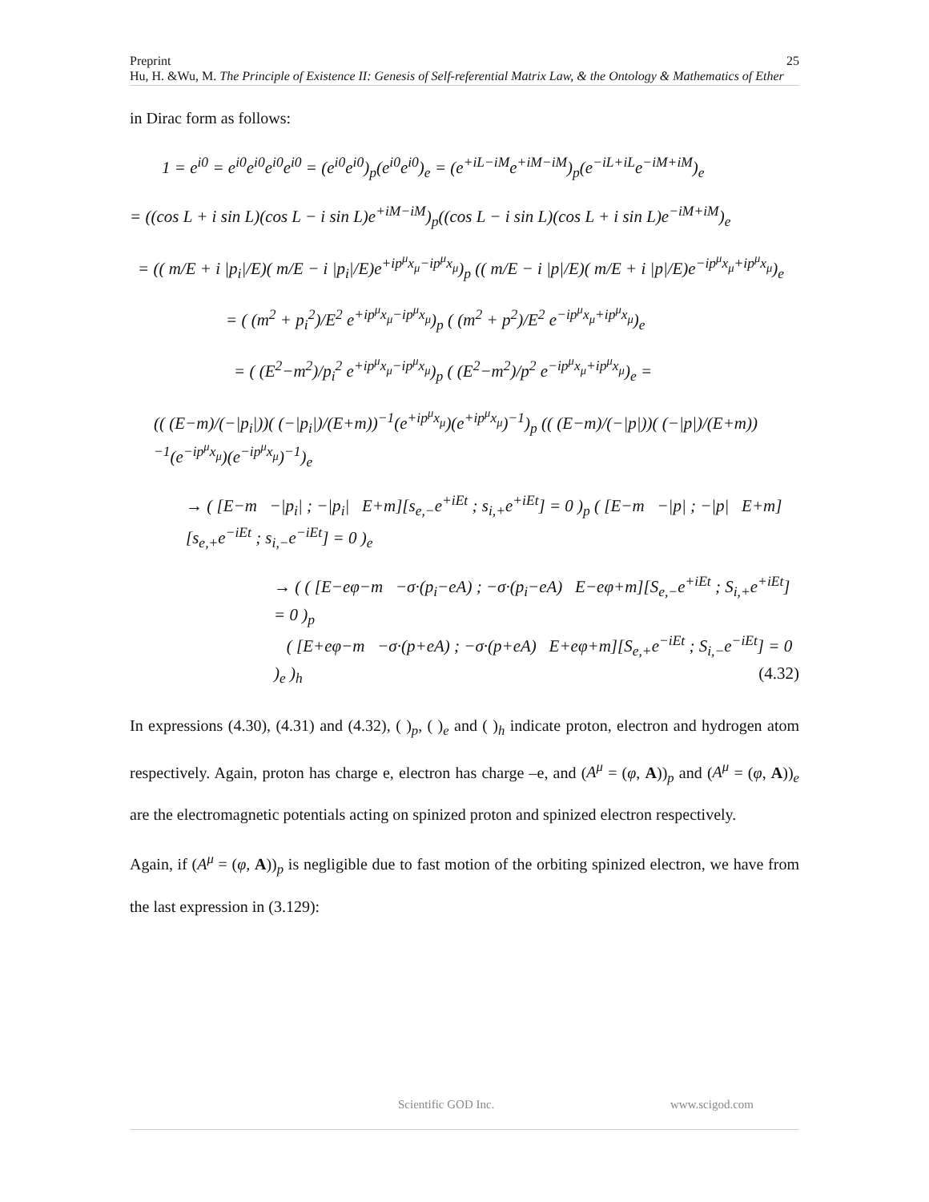25 Preprint
Hu, H. &Wu, M. The Principle of Existence II: Genesis of Self-referential Matrix Law, & the Ontology & Mathematics of Ether
in Dirac form as follows:
1 = e<sup>i0</sup> = e<sup>i0</sup>e<sup>i0</sup>e<sup>i0</sup>e<sup>i0</sup> = (e<sup>i0</sup>e<sup>i0</sup>)<sub>p</sub>(e<sup>i0</sup>e<sup>i0</sup>)<sub>e</sub> = (e<sup>+iL−iM</sup>e<sup>+iM−iM</sup>)<sub>p</sub>(e<sup>−iL+iL</sup>e<sup>−iM+iM</sup>)<sub>e</sub>
= ((cos L + i sin L)(cos L − i sin L)e<sup>+iM−iM</sup>)<sub>p</sub>((cos L − i sin L)(cos L + i sin L)e<sup>−iM+iM</sup>)<sub>e</sub>
= (( m/E + i |p<sub>i</sub>|/E)( m/E − i |p<sub>i</sub>|/E)e<sup>+ip<sup>μ</sup>x<sub>μ</sub>−ip<sup>μ</sup>x<sub>μ</sub></sup>)<sub>p</sub> (( m/E − i |p|/E)( m/E + i |p|/E)e<sup>−ip<sup>μ</sup>x<sub>μ</sub>+ip<sup>μ</sup>x<sub>μ</sub></sup>)<sub>e</sub>
= ( (m<sup>2</sup> + p<sub>i</sub><sup>2</sup>)/E<sup>2</sup> e<sup>+ip<sup>μ</sup>x<sub>μ</sub>−ip<sup>μ</sup>x<sub>μ</sub></sup>)<sub>p</sub> ( (m<sup>2</sup> + p<sup>2</sup>)/E<sup>2</sup> e<sup>−ip<sup>μ</sup>x<sub>μ</sub>+ip<sup>μ</sup>x<sub>μ</sub></sup>)<sub>e</sub>
= ( (E<sup>2</sup>−m<sup>2</sup>)/p<sub>i</sub><sup>2</sup> e<sup>+ip<sup>μ</sup>x<sub>μ</sub>−ip<sup>μ</sup>x<sub>μ</sub></sup>)<sub>p</sub> ( (E<sup>2</sup>−m<sup>2</sup>)/p<sup>2</sup> e<sup>−ip<sup>μ</sup>x<sub>μ</sub>+ip<sup>μ</sup>x<sub>μ</sub></sup>)<sub>e</sub> =
(( (E−m)/(−|p<sub>i</sub>|))( (−|p<sub>i</sub>|)/(E+m))<sup>−1</sup>(e<sup>+ip<sup>μ</sup>x<sub>μ</sub></sup>)(e<sup>+ip<sup>μ</sup>x<sub>μ</sub></sup>)<sup>−1</sup>)<sub>p</sub> (( (E−m)/(−|p|))( (−|p|)/(E+m))<sup>−1</sup>(e<sup>−ip<sup>μ</sup>x<sub>μ</sub></sup>)(e<sup>−ip<sup>μ</sup>x<sub>μ</sub></sup>)<sup>−1</sup>)<sub>e</sub>
→ ( [E−m −|p<sub>i</sub>| ; −|p<sub>i</sub>| E+m][s<sub>e,−</sub>e<sup>+iEt</sup> ; s<sub>i,+</sub>e<sup>+iEt</sup>] = 0 )<sub>p</sub> ( [E−m −|p| ; −|p| E+m][s<sub>e,+</sub>e<sup>−iEt</sup> ; s<sub>i,−</sub>e<sup>−iEt</sup>] = 0 )<sub>e</sub>
→ ( ( [E−eφ−m −σ·(p<sub>i</sub>−eA) ; −σ·(p<sub>i</sub>−eA) E−eφ+m][S<sub>e,−</sub>e<sup>+iEt</sup> ; S<sub>i,+</sub>e<sup>+iEt</sup>] = 0 )<sub>p</sub>
( [E+eφ−m −σ·(p+eA) ; −σ·(p+eA) E+eφ+m][S<sub>e,+</sub>e<sup>−iEt</sup> ; S<sub>i,−</sub>e<sup>−iEt</sup>] = 0 )<sub>e</sub> )<sub>h</sub> (4.32)
In expressions (4.30), (4.31) and (4.32), ( )<sub>p</sub>, ( )<sub>e</sub> and ( )<sub>h</sub> indicate proton, electron and hydrogen atom respectively. Again, proton has charge e, electron has charge –e, and (A<sup>μ</sup> = (φ, A))<sub>p</sub> and (A<sup>μ</sup> = (φ, A))<sub>e</sub> are the electromagnetic potentials acting on spinized proton and spinized electron respectively.
Again, if (A<sup>μ</sup> = (φ, A))<sub>p</sub> is negligible due to fast motion of the orbiting spinized electron, we have from the last expression in (3.129):
Scientific GOD Inc. www.scigod.com